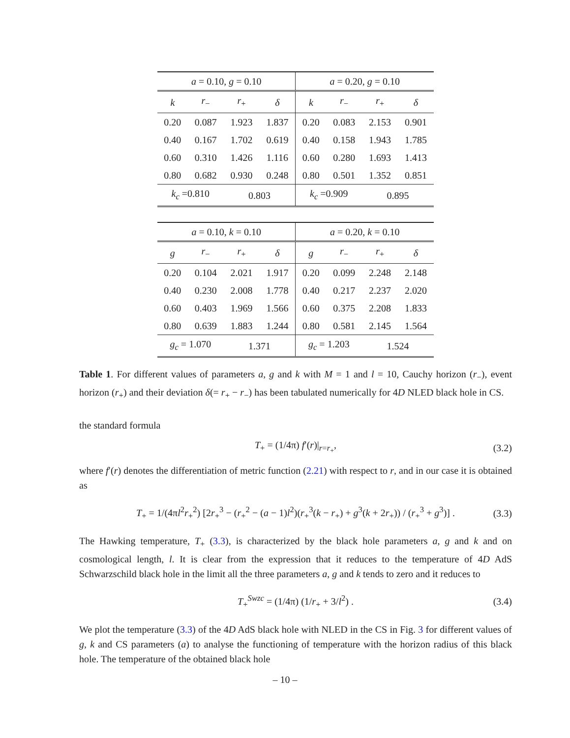| a = 0.10, g = 0.10 | | | | a = 0.20, g = 0.10 | | | |
| k | r<sub>−</sub> | r<sub>+</sub> | δ | k | r<sub>−</sub> | r<sub>+</sub> | δ |
| 0.20 | 0.087 | 1.923 | 1.837 | 0.20 | 0.083 | 2.153 | 0.901 |
| 0.40 | 0.167 | 1.702 | 0.619 | 0.40 | 0.158 | 1.943 | 1.785 |
| 0.60 | 0.310 | 1.426 | 1.116 | 0.60 | 0.280 | 1.693 | 1.413 |
| 0.80 | 0.682 | 0.930 | 0.248 | 0.80 | 0.501 | 1.352 | 0.851 |
| k<sub>c</sub> =0.810 | | 0.803 | | k<sub>c</sub> =0.909 | | 0.895 | |
| a = 0.10, k = 0.10 | | | | a = 0.20, k = 0.10 | | | |
| g | r<sub>−</sub> | r<sub>+</sub> | δ | g | r<sub>−</sub> | r<sub>+</sub> | δ |
| 0.20 | 0.104 | 2.021 | 1.917 | 0.20 | 0.099 | 2.248 | 2.148 |
| 0.40 | 0.230 | 2.008 | 1.778 | 0.40 | 0.217 | 2.237 | 2.020 |
| 0.60 | 0.403 | 1.969 | 1.566 | 0.60 | 0.375 | 2.208 | 1.833 |
| 0.80 | 0.639 | 1.883 | 1.244 | 0.80 | 0.581 | 2.145 | 1.564 |
| g<sub>c</sub> = 1.070 | | 1.371 | | g<sub>c</sub> = 1.203 | | 1.524 | |
Table 1. For different values of parameters a, g and k with M = 1 and l = 10, Cauchy horizon (r<sub>−</sub>), event horizon (r<sub>+</sub>) and their deviation δ(= r<sub>+</sub> − r<sub>−</sub>) has been tabulated numerically for 4D NLED black hole in CS.
the standard formula
T<sub>+</sub> = (1/4π) f′(r)|<sub>r=r<sub>+</sub></sub>, (3.2)
where f′(r) denotes the differentiation of metric function (2.21) with respect to r, and in our case it is obtained as
T<sub>+</sub> = 1/(4πl<sup>2</sup>r<sub>+</sub><sup>2</sup>) [2r<sub>+</sub><sup>3</sup> − (r<sub>+</sub><sup>2</sup> − (a − 1)l<sup>2</sup>)(r<sub>+</sub><sup>3</sup>(k − r<sub>+</sub>) + g<sup>3</sup>(k + 2r<sub>+</sub>)) / (r<sub>+</sub><sup>3</sup> + g<sup>3</sup>)] . (3.3)
The Hawking temperature, T<sub>+</sub> (3.3), is characterized by the black hole parameters a, g and k and on cosmological length, l. It is clear from the expression that it reduces to the temperature of 4D AdS Schwarzschild black hole in the limit all the three parameters a, g and k tends to zero and it reduces to
T<sub>+</sub><sup>Swzc</sup> = (1/4π) (1/r<sub>+</sub> + 3/l<sup>2</sup>) . (3.4)
We plot the temperature (3.3) of the 4D AdS black hole with NLED in the CS in Fig. 3 for different values of g, k and CS parameters (a) to analyse the functioning of temperature with the horizon radius of this black hole. The temperature of the obtained black hole
– 10 –